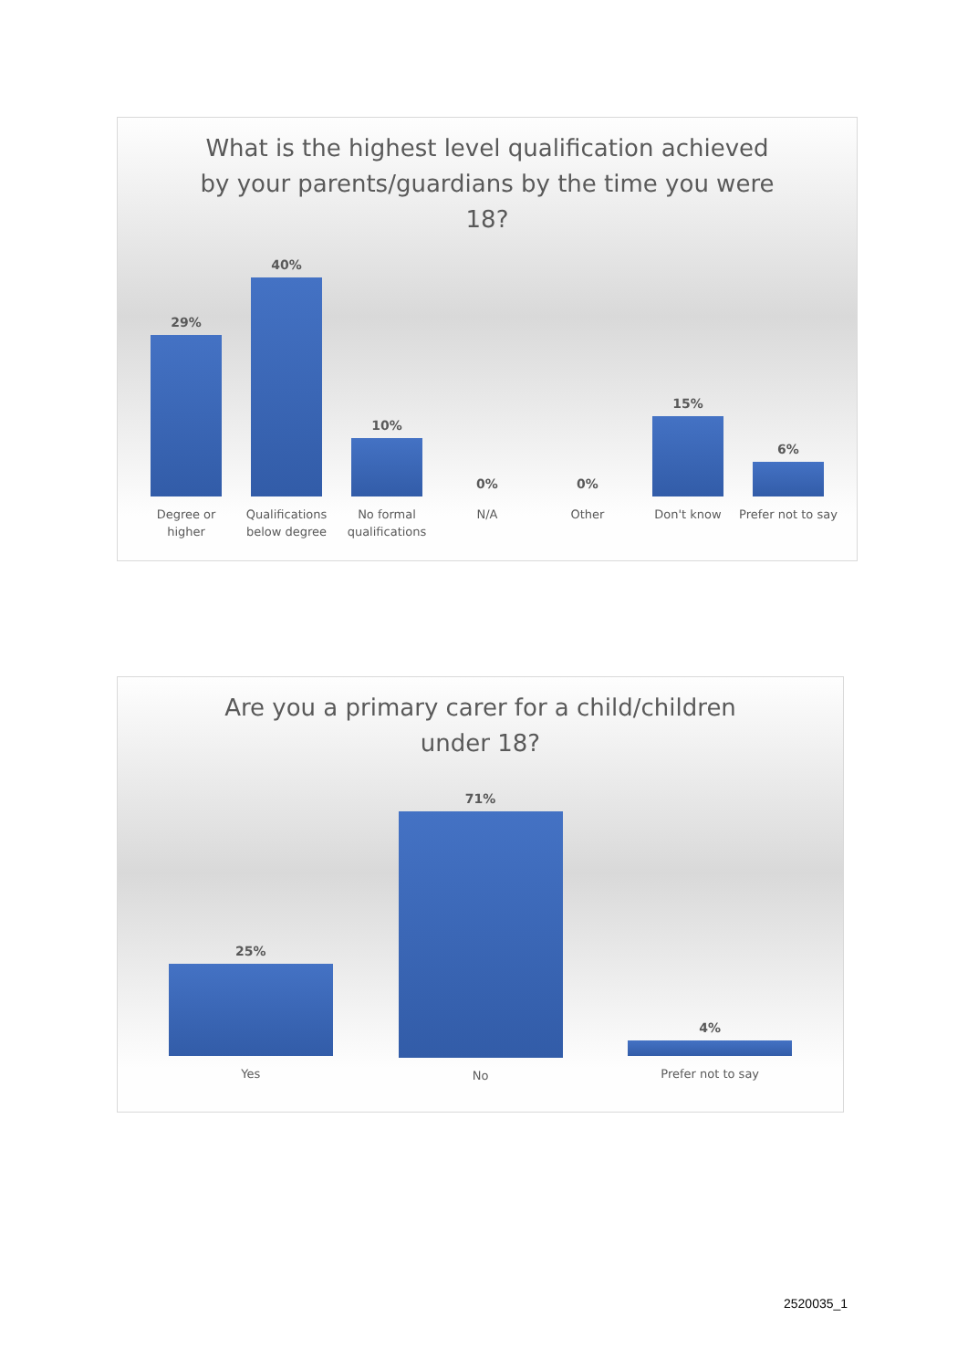What is the highest level qualification achieved
by your parents/guardians by the time you were
18?
29%
Degree or higher
40%
Qualifications
below degree
10%
No formal
qualifications
0%
N/A
0%
Other
15%
Don't know
6%
Prefer not to say
Are you a primary carer for a child/children
under 18?
25%
Yes
71%
No
4%
Prefer not to say
2520035_1